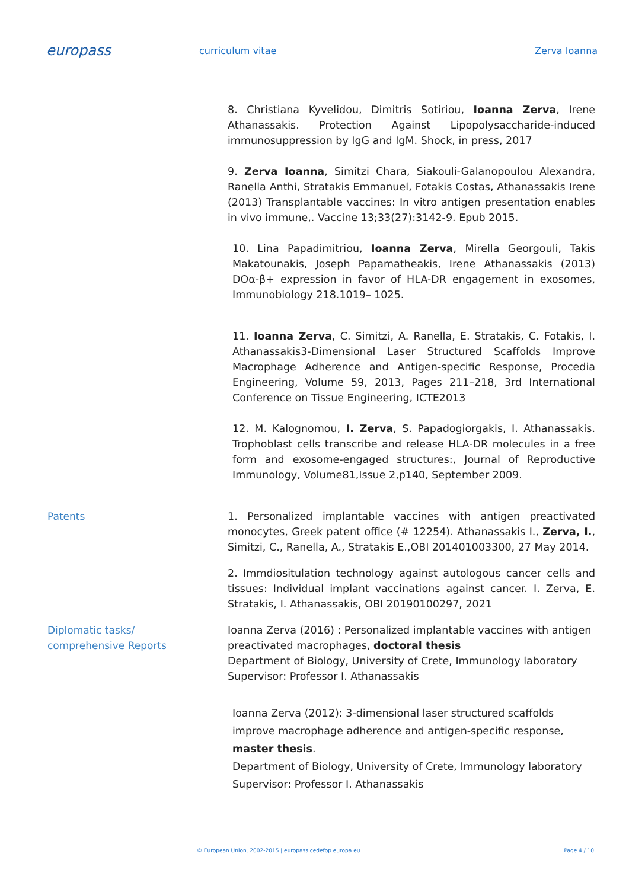europass
curriculum vitae Zerva Ioanna
8. Christiana Kyvelidou, Dimitris Sotiriou, Ioanna Zerva, Irene Athanassakis. Protection Against Lipopolysaccharide-induced immunosuppression by IgG and IgM. Shock, in press, 2017
9. Zerva Ioanna, Simitzi Chara, Siakouli-Galanopoulou Alexandra, Ranella Anthi, Stratakis Emmanuel, Fotakis Costas, Athanassakis Irene (2013) Transplantable vaccines: In vitro antigen presentation enables in vivo immune,. Vaccine 13;33(27):3142-9. Epub 2015.
10. Lina Papadimitriou, Ioanna Zerva, Mirella Georgouli, Takis Makatounakis, Joseph Papamatheakis, Irene Athanassakis (2013) DOα-β+ expression in favor of HLA-DR engagement in exosomes, Immunobiology 218.1019– 1025.
11. Ioanna Zerva, C. Simitzi, A. Ranella, E. Stratakis, C. Fotakis, I. Athanassakis3-Dimensional Laser Structured Scaffolds Improve Macrophage Adherence and Antigen-specific Response, Procedia Engineering, Volume 59, 2013, Pages 211–218, 3rd International Conference on Tissue Engineering, ICTE2013
12. M. Kalognomou, I. Zerva, S. Papadogiorgakis, I. Athanassakis. Trophoblast cells transcribe and release HLA-DR molecules in a free form and exosome-engaged structures:, Journal of Reproductive Immunology, Volume81,Issue 2,p140, September 2009.
Patents 1. Personalized implantable vaccines with antigen preactivated monocytes, Greek patent office (# 12254). Athanassakis I., Zerva, I., Simitzi, C., Ranella, A., Stratakis E.,OBI 201401003300, 27 May 2014.
2. Immdiositulation technology against autologous cancer cells and tissues: Individual implant vaccinations against cancer. I. Zerva, E. Stratakis, I. Athanassakis, OBI 20190100297, 2021
Diplomatic tasks/
comprehensive Reports
Ioanna Zerva (2016) : Personalized implantable vaccines with antigen preactivated macrophages, doctoral thesis
Department of Biology, University of Crete, Immunology laboratory
Supervisor: Professor I. Athanassakis
Ioanna Zerva (2012): 3-dimensional laser structured scaffolds improve macrophage adherence and antigen-specific response, master thesis.
Department of Biology, University of Crete, Immunology laboratory
Supervisor: Professor I. Athanassakis
© European Union, 2002-2015 | europass.cedefop.europa.eu Page 4 / 10